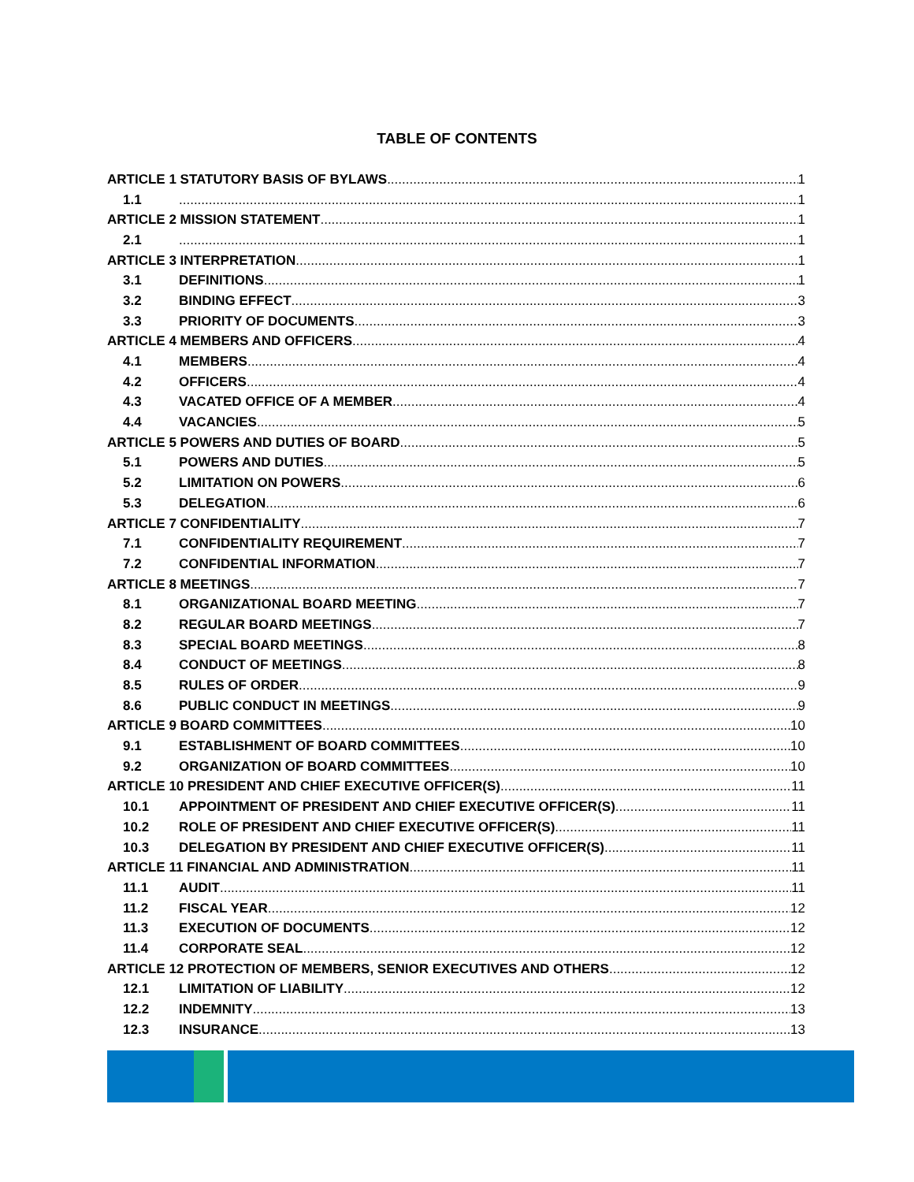TABLE OF CONTENTS
ARTICLE 1 STATUTORY BASIS OF BYLAWS 1
1.1 1
ARTICLE 2 MISSION STATEMENT 1
2.1 1
ARTICLE 3 INTERPRETATION 1
3.1 DEFINITIONS 1
3.2 BINDING EFFECT 3
3.3 PRIORITY OF DOCUMENTS 3
ARTICLE 4 MEMBERS AND OFFICERS 4
4.1 MEMBERS 4
4.2 OFFICERS 4
4.3 VACATED OFFICE OF A MEMBER 4
4.4 VACANCIES 5
ARTICLE 5 POWERS AND DUTIES OF BOARD 5
5.1 POWERS AND DUTIES 5
5.2 LIMITATION ON POWERS 6
5.3 DELEGATION 6
ARTICLE 7 CONFIDENTIALITY 7
7.1 CONFIDENTIALITY REQUIREMENT 7
7.2 CONFIDENTIAL INFORMATION 7
ARTICLE 8 MEETINGS 7
8.1 ORGANIZATIONAL BOARD MEETING 7
8.2 REGULAR BOARD MEETINGS 7
8.3 SPECIAL BOARD MEETINGS 8
8.4 CONDUCT OF MEETINGS 8
8.5 RULES OF ORDER 9
8.6 PUBLIC CONDUCT IN MEETINGS 9
ARTICLE 9 BOARD COMMITTEES 10
9.1 ESTABLISHMENT OF BOARD COMMITTEES 10
9.2 ORGANIZATION OF BOARD COMMITTEES 10
ARTICLE 10 PRESIDENT AND CHIEF EXECUTIVE OFFICER(S) 11
10.1 APPOINTMENT OF PRESIDENT AND CHIEF EXECUTIVE OFFICER(S) 11
10.2 ROLE OF PRESIDENT AND CHIEF EXECUTIVE OFFICER(S) 11
10.3 DELEGATION BY PRESIDENT AND CHIEF EXECUTIVE OFFICER(S) 11
ARTICLE 11 FINANCIAL AND ADMINISTRATION 11
11.1 AUDIT 11
11.2 FISCAL YEAR 12
11.3 EXECUTION OF DOCUMENTS 12
11.4 CORPORATE SEAL 12
ARTICLE 12 PROTECTION OF MEMBERS, SENIOR EXECUTIVES AND OTHERS 12
12.1 LIMITATION OF LIABILITY 12
12.2 INDEMNITY 13
12.3 INSURANCE 13